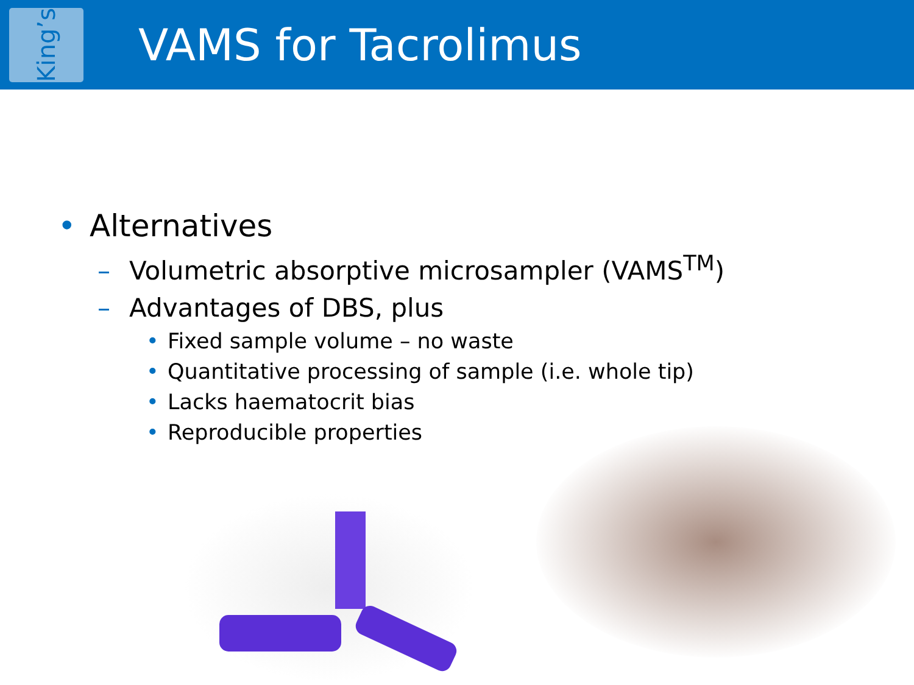King’s
VAMS for Tacrolimus
• Alternatives
– Volumetric absorptive microsampler (VAMS<sup>TM</sup>)
– Advantages of DBS, plus
• Fixed sample volume – no waste
• Quantitative processing of sample (i.e. whole tip)
• Lacks haematocrit bias
• Reproducible properties